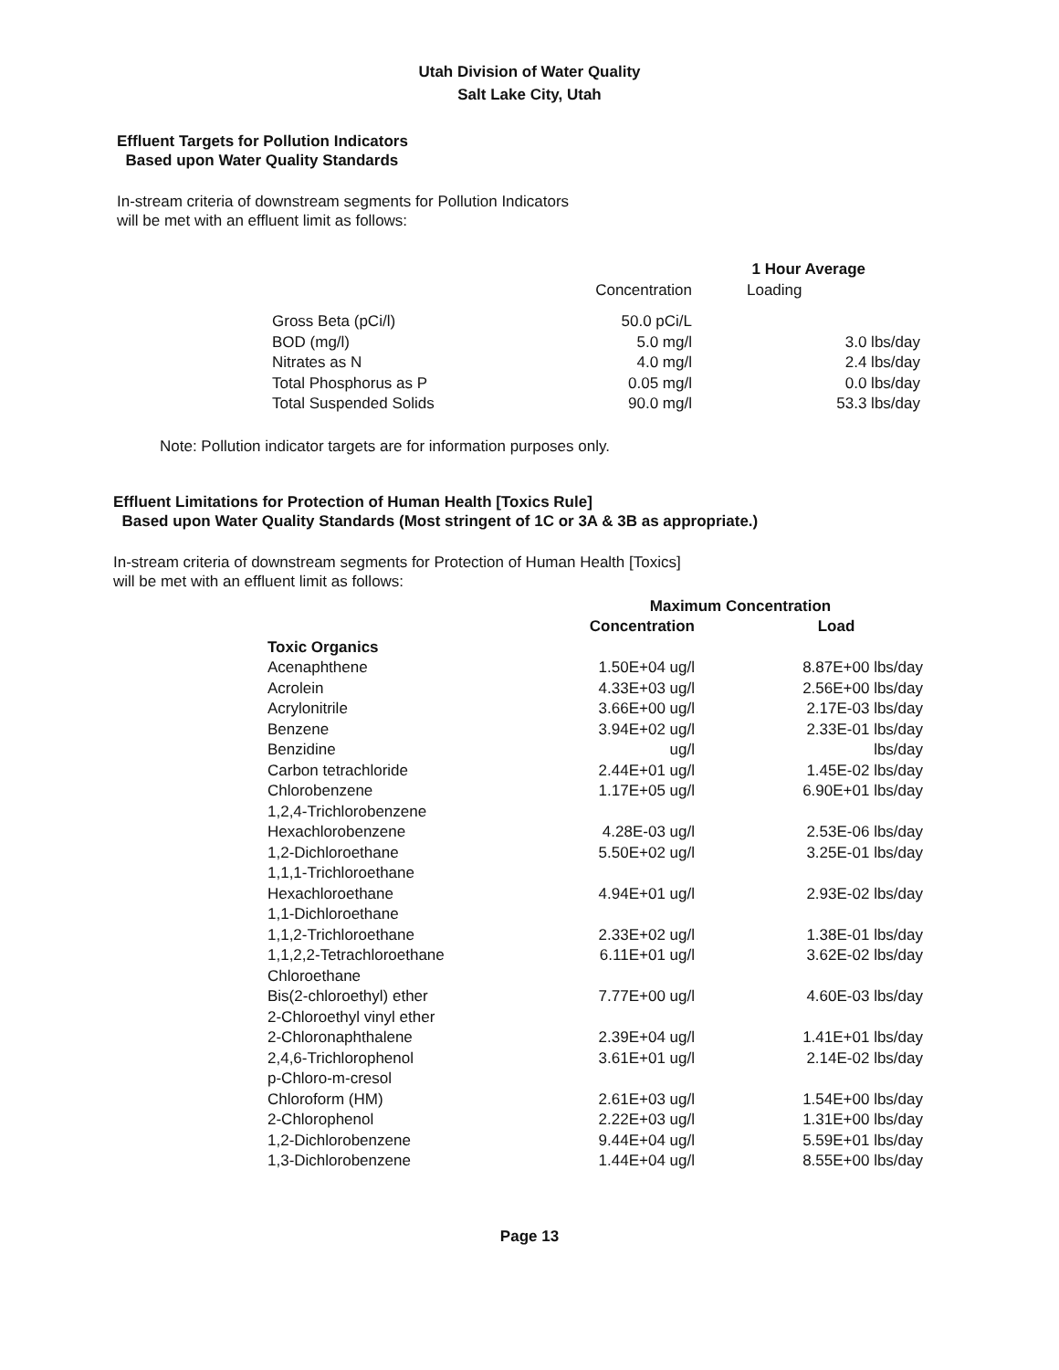Utah Division of Water Quality
Salt Lake City, Utah
Effluent Targets for Pollution Indicators
Based upon Water Quality Standards
In-stream criteria of downstream segments for Pollution Indicators
will be met with an effluent limit as follows:
| | 1 Hour Average | |
| --- | --- | --- |
| | Concentration | Loading |
| Gross Beta (pCi/l) | 50.0 pCi/L | |
| BOD (mg/l) | 5.0 mg/l | 3.0 lbs/day |
| Nitrates as N | 4.0 mg/l | 2.4 lbs/day |
| Total Phosphorus as P | 0.05 mg/l | 0.0 lbs/day |
| Total Suspended Solids | 90.0 mg/l | 53.3 lbs/day |
Note: Pollution indicator targets are for information purposes only.
Effluent Limitations for Protection of Human Health [Toxics Rule]
Based upon Water Quality Standards (Most stringent of 1C or 3A & 3B as appropriate.)
In-stream criteria of downstream segments for Protection of Human Health [Toxics]
will be met with an effluent limit as follows:
| | Maximum Concentration | |
| --- | --- | --- |
| | Concentration | Load |
| Toxic Organics | | |
| Acenaphthene | 1.50E+04 ug/l | 8.87E+00 lbs/day |
| Acrolein | 4.33E+03 ug/l | 2.56E+00 lbs/day |
| Acrylonitrile | 3.66E+00 ug/l | 2.17E-03 lbs/day |
| Benzene | 3.94E+02 ug/l | 2.33E-01 lbs/day |
| Benzidine | ug/l | lbs/day |
| Carbon tetrachloride | 2.44E+01 ug/l | 1.45E-02 lbs/day |
| Chlorobenzene | 1.17E+05 ug/l | 6.90E+01 lbs/day |
| 1,2,4-Trichlorobenzene | | |
| Hexachlorobenzene | 4.28E-03 ug/l | 2.53E-06 lbs/day |
| 1,2-Dichloroethane | 5.50E+02 ug/l | 3.25E-01 lbs/day |
| 1,1,1-Trichloroethane | | |
| Hexachloroethane | 4.94E+01 ug/l | 2.93E-02 lbs/day |
| 1,1-Dichloroethane | | |
| 1,1,2-Trichloroethane | 2.33E+02 ug/l | 1.38E-01 lbs/day |
| 1,1,2,2-Tetrachloroethane | 6.11E+01 ug/l | 3.62E-02 lbs/day |
| Chloroethane | | |
| Bis(2-chloroethyl) ether | 7.77E+00 ug/l | 4.60E-03 lbs/day |
| 2-Chloroethyl vinyl ether | | |
| 2-Chloronaphthalene | 2.39E+04 ug/l | 1.41E+01 lbs/day |
| 2,4,6-Trichlorophenol | 3.61E+01 ug/l | 2.14E-02 lbs/day |
| p-Chloro-m-cresol | | |
| Chloroform (HM) | 2.61E+03 ug/l | 1.54E+00 lbs/day |
| 2-Chlorophenol | 2.22E+03 ug/l | 1.31E+00 lbs/day |
| 1,2-Dichlorobenzene | 9.44E+04 ug/l | 5.59E+01 lbs/day |
| 1,3-Dichlorobenzene | 1.44E+04 ug/l | 8.55E+00 lbs/day |
Page 13